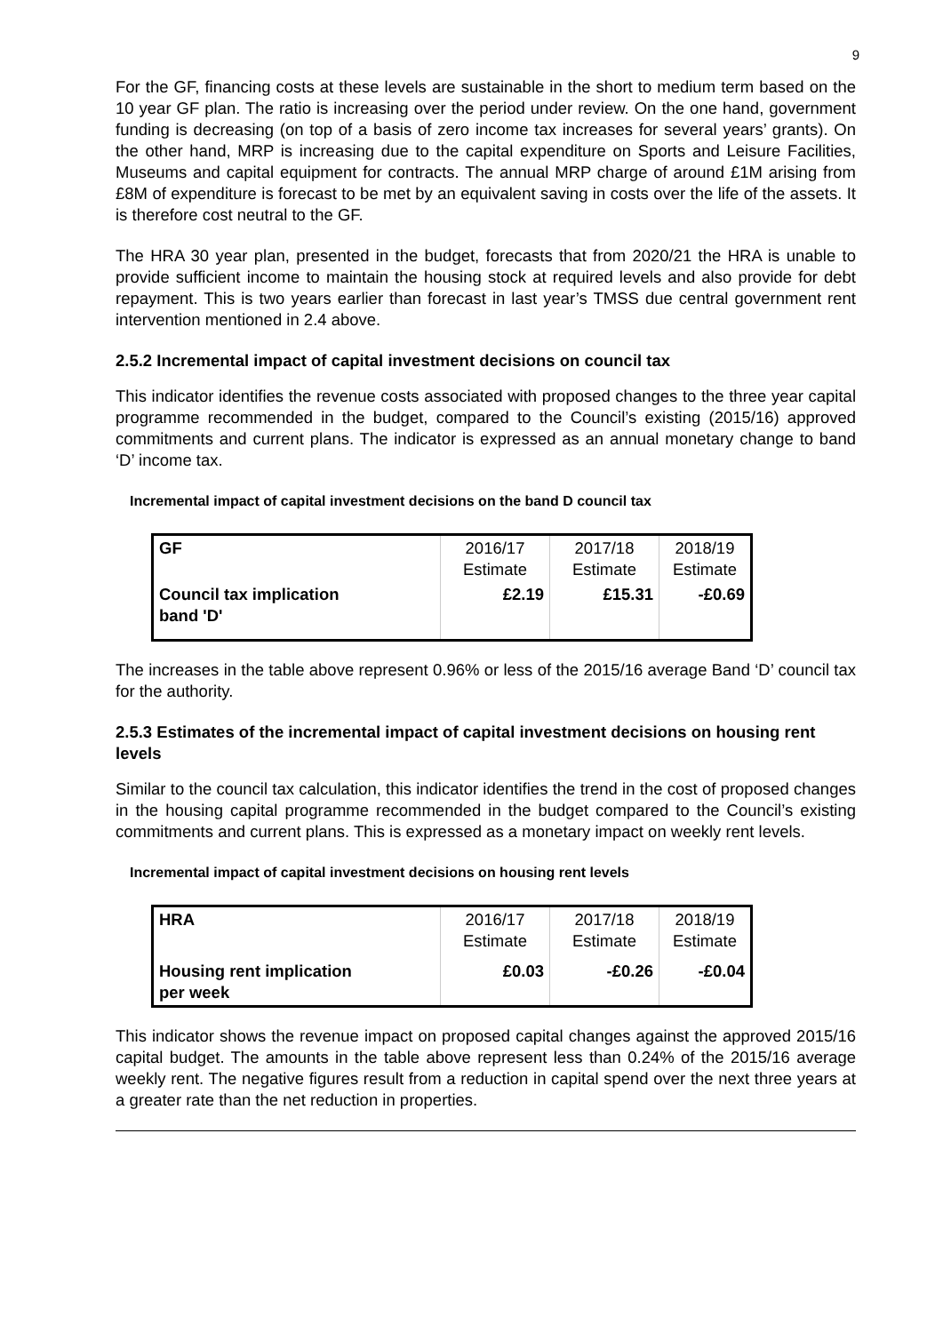9
For the GF, financing costs at these levels are sustainable in the short to medium term based on the 10 year GF plan. The ratio is increasing over the period under review. On the one hand, government funding is decreasing (on top of a basis of zero income tax increases for several years’ grants). On the other hand, MRP is increasing due to the capital expenditure on Sports and Leisure Facilities, Museums and capital equipment for contracts. The annual MRP charge of around £1M arising from £8M of expenditure is forecast to be met by an equivalent saving in costs over the life of the assets. It is therefore cost neutral to the GF.
The HRA 30 year plan, presented in the budget, forecasts that from 2020/21 the HRA is unable to provide sufficient income to maintain the housing stock at required levels and also provide for debt repayment. This is two years earlier than forecast in last year’s TMSS due central government rent intervention mentioned in 2.4 above.
2.5.2 Incremental impact of capital investment decisions on council tax
This indicator identifies the revenue costs associated with proposed changes to the three year capital programme recommended in the budget, compared to the Council’s existing (2015/16) approved commitments and current plans. The indicator is expressed as an annual monetary change to band ‘D’ income tax.
Incremental impact of capital investment decisions on the band D council tax
| GF | 2016/17 Estimate | 2017/18 Estimate | 2018/19 Estimate |
| Council tax implication band 'D' | £2.19 | £15.31 | -£0.69 |
The increases in the table above represent 0.96% or less of the 2015/16 average Band ‘D’ council tax for the authority.
2.5.3 Estimates of the incremental impact of capital investment decisions on housing rent levels
Similar to the council tax calculation, this indicator identifies the trend in the cost of proposed changes in the housing capital programme recommended in the budget compared to the Council’s existing commitments and current plans. This is expressed as a monetary impact on weekly rent levels.
Incremental impact of capital investment decisions on housing rent levels
| HRA | 2016/17 Estimate | 2017/18 Estimate | 2018/19 Estimate |
| Housing rent implication per week | £0.03 | -£0.26 | -£0.04 |
This indicator shows the revenue impact on proposed capital changes against the approved 2015/16 capital budget. The amounts in the table above represent less than 0.24% of the 2015/16 average weekly rent. The negative figures result from a reduction in capital spend over the next three years at a greater rate than the net reduction in properties.